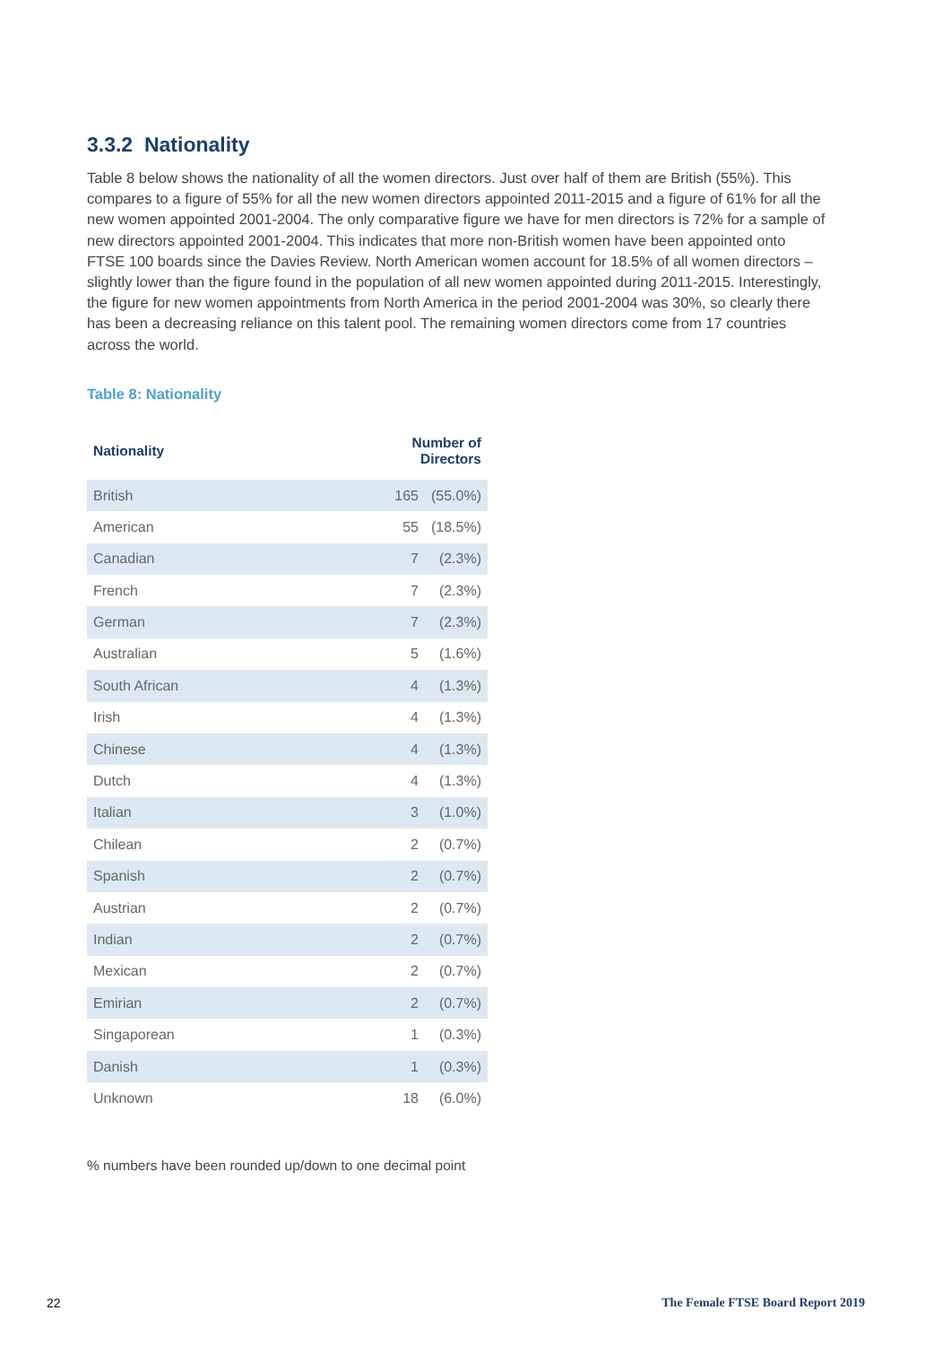3.3.2 Nationality
Table 8 below shows the nationality of all the women directors. Just over half of them are British (55%). This compares to a figure of 55% for all the new women directors appointed 2011-2015 and a figure of 61% for all the new women appointed 2001-2004. The only comparative figure we have for men directors is 72% for a sample of new directors appointed 2001-2004. This indicates that more non-British women have been appointed onto FTSE 100 boards since the Davies Review. North American women account for 18.5% of all women directors – slightly lower than the figure found in the population of all new women appointed during 2011-2015. Interestingly, the figure for new women appointments from North America in the period 2001-2004 was 30%, so clearly there has been a decreasing reliance on this talent pool. The remaining women directors come from 17 countries across the world.
Table 8: Nationality
| Nationality | Number of Directors | |
| --- | --- | --- |
| British | 165 | (55.0%) |
| American | 55 | (18.5%) |
| Canadian | 7 | (2.3%) |
| French | 7 | (2.3%) |
| German | 7 | (2.3%) |
| Australian | 5 | (1.6%) |
| South African | 4 | (1.3%) |
| Irish | 4 | (1.3%) |
| Chinese | 4 | (1.3%) |
| Dutch | 4 | (1.3%) |
| Italian | 3 | (1.0%) |
| Chilean | 2 | (0.7%) |
| Spanish | 2 | (0.7%) |
| Austrian | 2 | (0.7%) |
| Indian | 2 | (0.7%) |
| Mexican | 2 | (0.7%) |
| Emirian | 2 | (0.7%) |
| Singaporean | 1 | (0.3%) |
| Danish | 1 | (0.3%) |
| Unknown | 18 | (6.0%) |
% numbers have been rounded up/down to one decimal point
22 The Female FTSE Board Report 2019